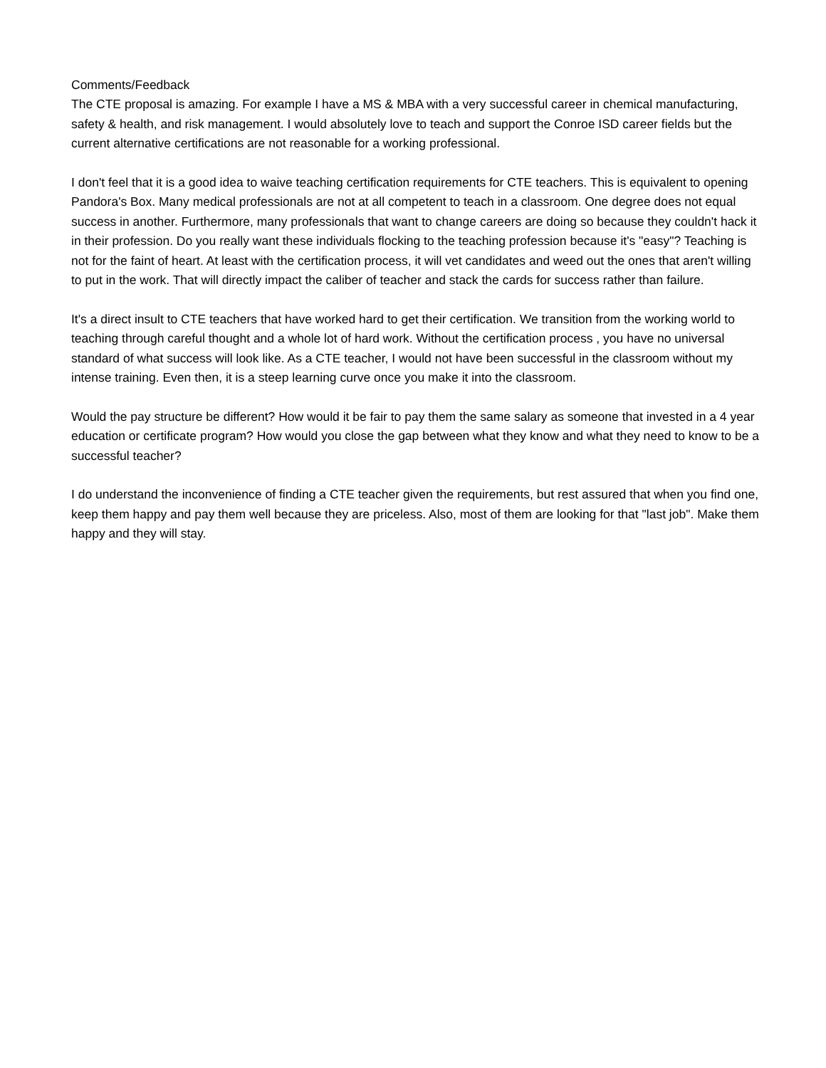Comments/Feedback
The CTE proposal is amazing. For example I have a MS & MBA with a very successful career in chemical manufacturing, safety & health, and risk management. I would absolutely love to teach and support the Conroe ISD career fields but the current alternative certifications are not reasonable for a working professional.
I don't feel that it is a good idea to waive teaching certification requirements for CTE teachers. This is equivalent to opening Pandora's Box. Many medical professionals are not at all competent to teach in a classroom. One degree does not equal success in another. Furthermore, many professionals that want to change careers are doing so because they couldn't hack it in their profession. Do you really want these individuals flocking to the teaching profession because it's "easy"? Teaching is not for the faint of heart. At least with the certification process, it will vet candidates and weed out the ones that aren't willing to put in the work. That will directly impact the caliber of teacher and stack the cards for success rather than failure.
It's a direct insult to CTE teachers that have worked hard to get their certification. We transition from the working world to teaching through careful thought and a whole lot of hard work. Without the certification process , you have no universal standard of what success will look like. As a CTE teacher, I would not have been successful in the classroom without my intense training. Even then, it is a steep learning curve once you make it into the classroom.
Would the pay structure be different? How would it be fair to pay them the same salary as someone that invested in a 4 year education or certificate program? How would you close the gap between what they know and what they need to know to be a successful teacher?
I do understand the inconvenience of finding a CTE teacher given the requirements, but rest assured that when you find one, keep them happy and pay them well because they are priceless. Also, most of them are looking for that "last job". Make them happy and they will stay.